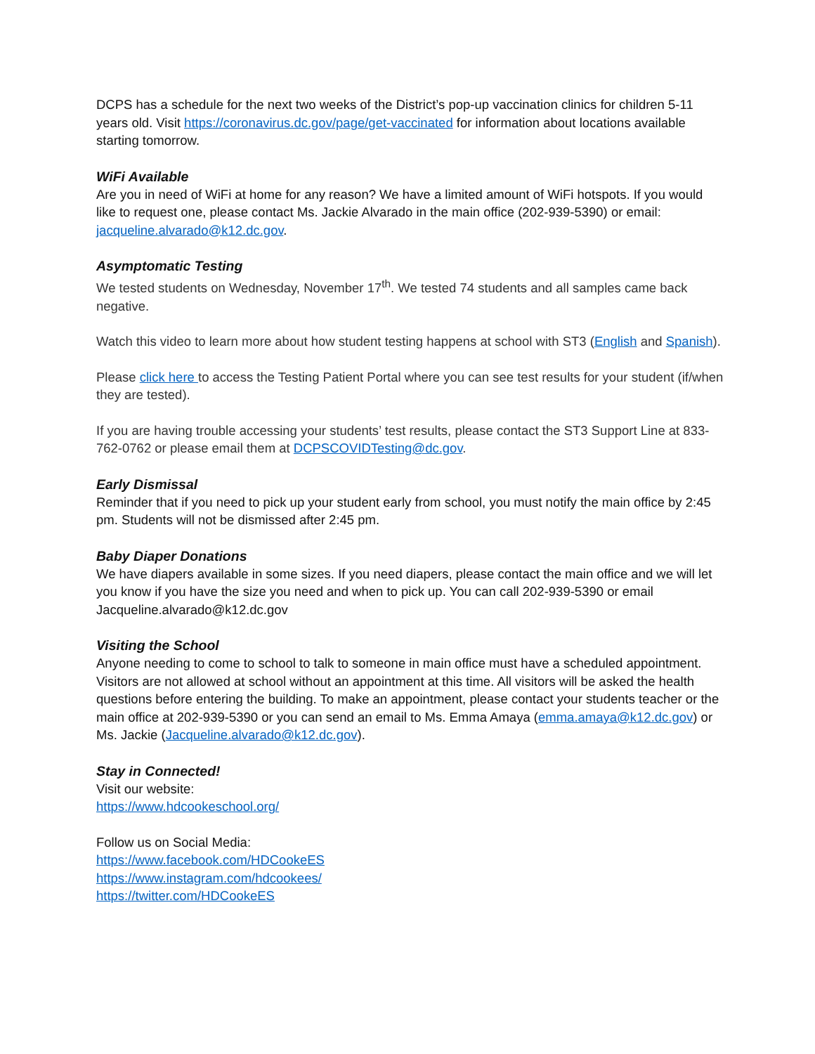DCPS has a schedule for the next two weeks of the District’s pop-up vaccination clinics for children 5-11 years old. Visit https://coronavirus.dc.gov/page/get-vaccinated for information about locations available starting tomorrow.
WiFi Available
Are you in need of WiFi at home for any reason? We have a limited amount of WiFi hotspots. If you would like to request one, please contact Ms. Jackie Alvarado in the main office (202-939-5390) or email: jacqueline.alvarado@k12.dc.gov.
Asymptomatic Testing
We tested students on Wednesday, November 17<sup>th</sup>. We tested 74 students and all samples came back negative.
Watch this video to learn more about how student testing happens at school with ST3 (English and Spanish).
Please click here to access the Testing Patient Portal where you can see test results for your student (if/when they are tested).
If you are having trouble accessing your students’ test results, please contact the ST3 Support Line at 833-762-0762 or please email them at DCPSCOVIDTesting@dc.gov.
Early Dismissal
Reminder that if you need to pick up your student early from school, you must notify the main office by 2:45 pm. Students will not be dismissed after 2:45 pm.
Baby Diaper Donations
We have diapers available in some sizes. If you need diapers, please contact the main office and we will let you know if you have the size you need and when to pick up. You can call 202-939-5390 or email Jacqueline.alvarado@k12.dc.gov
Visiting the School
Anyone needing to come to school to talk to someone in main office must have a scheduled appointment. Visitors are not allowed at school without an appointment at this time. All visitors will be asked the health questions before entering the building. To make an appointment, please contact your students teacher or the main office at 202-939-5390 or you can send an email to Ms. Emma Amaya (emma.amaya@k12.dc.gov) or Ms. Jackie (Jacqueline.alvarado@k12.dc.gov).
Stay in Connected!
Visit our website:
https://www.hdcookeschool.org/
Follow us on Social Media:
https://www.facebook.com/HDCookeES
https://www.instagram.com/hdcookees/
https://twitter.com/HDCookeES